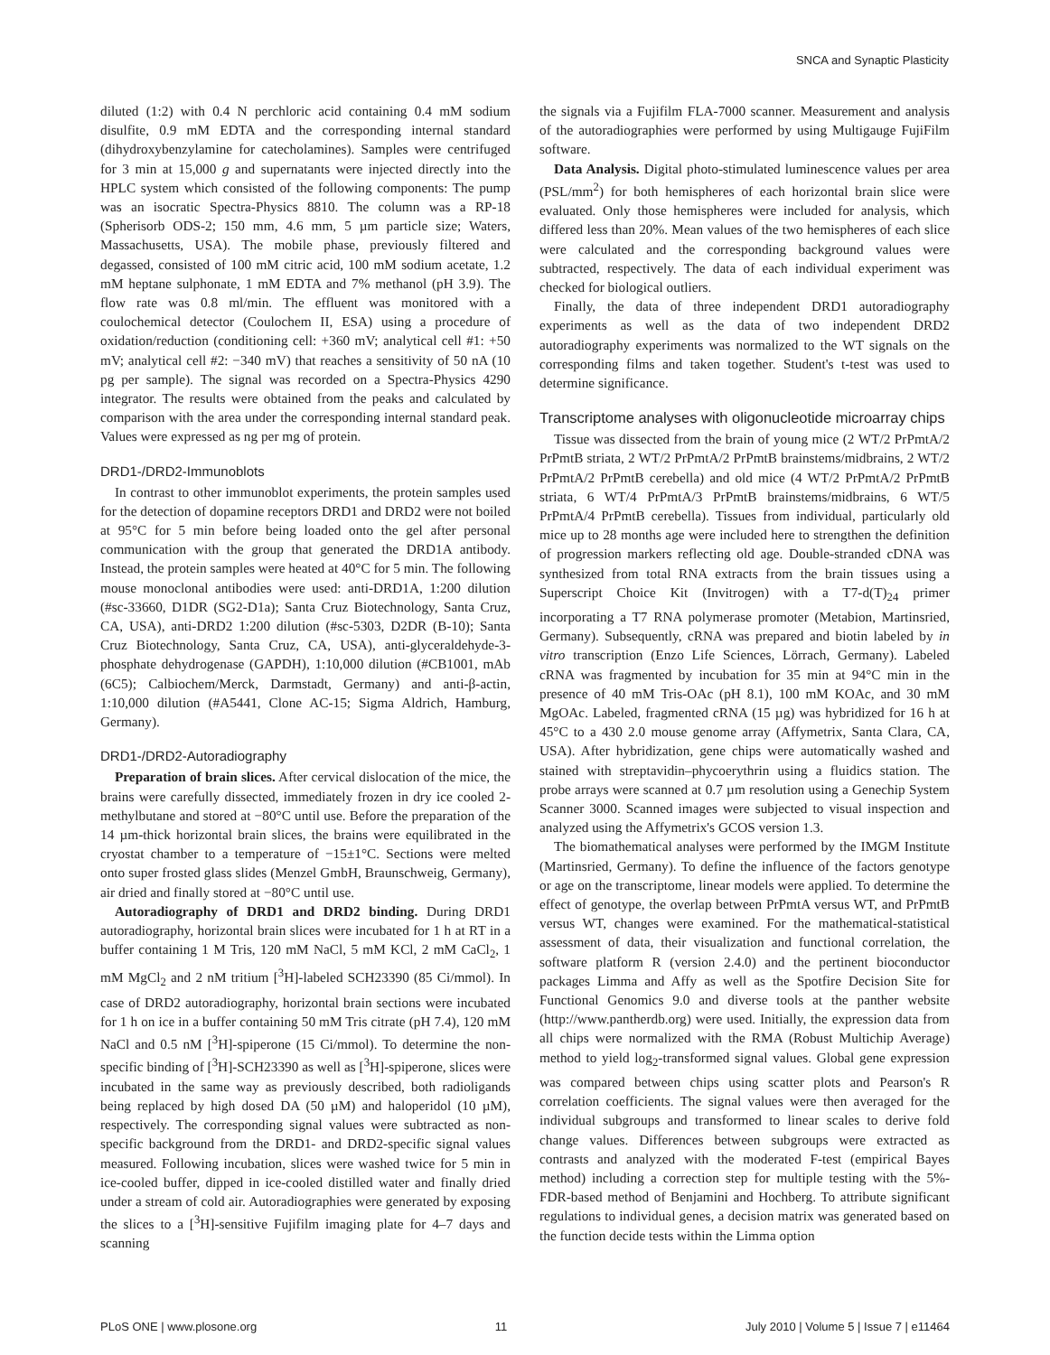SNCA and Synaptic Plasticity
diluted (1:2) with 0.4 N perchloric acid containing 0.4 mM sodium disulfite, 0.9 mM EDTA and the corresponding internal standard (dihydroxybenzylamine for catecholamines). Samples were centrifuged for 3 min at 15,000 g and supernatants were injected directly into the HPLC system which consisted of the following components: The pump was an isocratic Spectra-Physics 8810. The column was a RP-18 (Spherisorb ODS-2; 150 mm, 4.6 mm, 5 µm particle size; Waters, Massachusetts, USA). The mobile phase, previously filtered and degassed, consisted of 100 mM citric acid, 100 mM sodium acetate, 1.2 mM heptane sulphonate, 1 mM EDTA and 7% methanol (pH 3.9). The flow rate was 0.8 ml/min. The effluent was monitored with a coulochemical detector (Coulochem II, ESA) using a procedure of oxidation/reduction (conditioning cell: +360 mV; analytical cell #1: +50 mV; analytical cell #2: −340 mV) that reaches a sensitivity of 50 nA (10 pg per sample). The signal was recorded on a Spectra-Physics 4290 integrator. The results were obtained from the peaks and calculated by comparison with the area under the corresponding internal standard peak. Values were expressed as ng per mg of protein.
DRD1-/DRD2-Immunoblots
In contrast to other immunoblot experiments, the protein samples used for the detection of dopamine receptors DRD1 and DRD2 were not boiled at 95°C for 5 min before being loaded onto the gel after personal communication with the group that generated the DRD1A antibody. Instead, the protein samples were heated at 40°C for 5 min. The following mouse monoclonal antibodies were used: anti-DRD1A, 1:200 dilution (#sc-33660, D1DR (SG2-D1a); Santa Cruz Biotechnology, Santa Cruz, CA, USA), anti-DRD2 1:200 dilution (#sc-5303, D2DR (B-10); Santa Cruz Biotechnology, Santa Cruz, CA, USA), anti-glyceraldehyde-3-phosphate dehydrogenase (GAPDH), 1:10,000 dilution (#CB1001, mAb (6C5); Calbiochem/Merck, Darmstadt, Germany) and anti-β-actin, 1:10,000 dilution (#A5441, Clone AC-15; Sigma Aldrich, Hamburg, Germany).
DRD1-/DRD2-Autoradiography
Preparation of brain slices. After cervical dislocation of the mice, the brains were carefully dissected, immediately frozen in dry ice cooled 2-methylbutane and stored at −80°C until use. Before the preparation of the 14 µm-thick horizontal brain slices, the brains were equilibrated in the cryostat chamber to a temperature of −15±1°C. Sections were melted onto super frosted glass slides (Menzel GmbH, Braunschweig, Germany), air dried and finally stored at −80°C until use.
Autoradiography of DRD1 and DRD2 binding. During DRD1 autoradiography, horizontal brain slices were incubated for 1 h at RT in a buffer containing 1 M Tris, 120 mM NaCl, 5 mM KCl, 2 mM CaCl<sub>2</sub>, 1 mM MgCl<sub>2</sub> and 2 nM tritium [<sup>3</sup>H]-labeled SCH23390 (85 Ci/mmol). In case of DRD2 autoradiography, horizontal brain sections were incubated for 1 h on ice in a buffer containing 50 mM Tris citrate (pH 7.4), 120 mM NaCl and 0.5 nM [<sup>3</sup>H]-spiperone (15 Ci/mmol). To determine the non-specific binding of [<sup>3</sup>H]-SCH23390 as well as [<sup>3</sup>H]-spiperone, slices were incubated in the same way as previously described, both radioligands being replaced by high dosed DA (50 µM) and haloperidol (10 µM), respectively. The corresponding signal values were subtracted as non-specific background from the DRD1- and DRD2-specific signal values measured. Following incubation, slices were washed twice for 5 min in ice-cooled buffer, dipped in ice-cooled distilled water and finally dried under a stream of cold air. Autoradiographies were generated by exposing the slices to a [<sup>3</sup>H]-sensitive Fujifilm imaging plate for 4–7 days and scanning
the signals via a Fujifilm FLA-7000 scanner. Measurement and analysis of the autoradiographies were performed by using Multigauge FujiFilm software.
Data Analysis. Digital photo-stimulated luminescence values per area (PSL/mm<sup>2</sup>) for both hemispheres of each horizontal brain slice were evaluated. Only those hemispheres were included for analysis, which differed less than 20%. Mean values of the two hemispheres of each slice were calculated and the corresponding background values were subtracted, respectively. The data of each individual experiment was checked for biological outliers.
Finally, the data of three independent DRD1 autoradiography experiments as well as the data of two independent DRD2 autoradiography experiments was normalized to the WT signals on the corresponding films and taken together. Student's t-test was used to determine significance.
Transcriptome analyses with oligonucleotide microarray chips
Tissue was dissected from the brain of young mice (2 WT/2 PrPmtA/2 PrPmtB striata, 2 WT/2 PrPmtA/2 PrPmtB brainstems/midbrains, 2 WT/2 PrPmtA/2 PrPmtB cerebella) and old mice (4 WT/2 PrPmtA/2 PrPmtB striata, 6 WT/4 PrPmtA/3 PrPmtB brainstems/midbrains, 6 WT/5 PrPmtA/4 PrPmtB cerebella). Tissues from individual, particularly old mice up to 28 months age were included here to strengthen the definition of progression markers reflecting old age. Double-stranded cDNA was synthesized from total RNA extracts from the brain tissues using a Superscript Choice Kit (Invitrogen) with a T7-d(T)<sub>24</sub> primer incorporating a T7 RNA polymerase promoter (Metabion, Martinsried, Germany). Subsequently, cRNA was prepared and biotin labeled by in vitro transcription (Enzo Life Sciences, Lörrach, Germany). Labeled cRNA was fragmented by incubation for 35 min at 94°C min in the presence of 40 mM Tris-OAc (pH 8.1), 100 mM KOAc, and 30 mM MgOAc. Labeled, fragmented cRNA (15 µg) was hybridized for 16 h at 45°C to a 430 2.0 mouse genome array (Affymetrix, Santa Clara, CA, USA). After hybridization, gene chips were automatically washed and stained with streptavidin–phycoerythrin using a fluidics station. The probe arrays were scanned at 0.7 µm resolution using a Genechip System Scanner 3000. Scanned images were subjected to visual inspection and analyzed using the Affymetrix's GCOS version 1.3.
The biomathematical analyses were performed by the IMGM Institute (Martinsried, Germany). To define the influence of the factors genotype or age on the transcriptome, linear models were applied. To determine the effect of genotype, the overlap between PrPmtA versus WT, and PrPmtB versus WT, changes were examined. For the mathematical-statistical assessment of data, their visualization and functional correlation, the software platform R (version 2.4.0) and the pertinent bioconductor packages Limma and Affy as well as the Spotfire Decision Site for Functional Genomics 9.0 and diverse tools at the panther website (http://www.pantherdb.org) were used. Initially, the expression data from all chips were normalized with the RMA (Robust Multichip Average) method to yield log<sub>2</sub>-transformed signal values. Global gene expression was compared between chips using scatter plots and Pearson's R correlation coefficients. The signal values were then averaged for the individual subgroups and transformed to linear scales to derive fold change values. Differences between subgroups were extracted as contrasts and analyzed with the moderated F-test (empirical Bayes method) including a correction step for multiple testing with the 5%-FDR-based method of Benjamini and Hochberg. To attribute significant regulations to individual genes, a decision matrix was generated based on the function decide tests within the Limma option
PLoS ONE | www.plosone.org 11 July 2010 | Volume 5 | Issue 7 | e11464